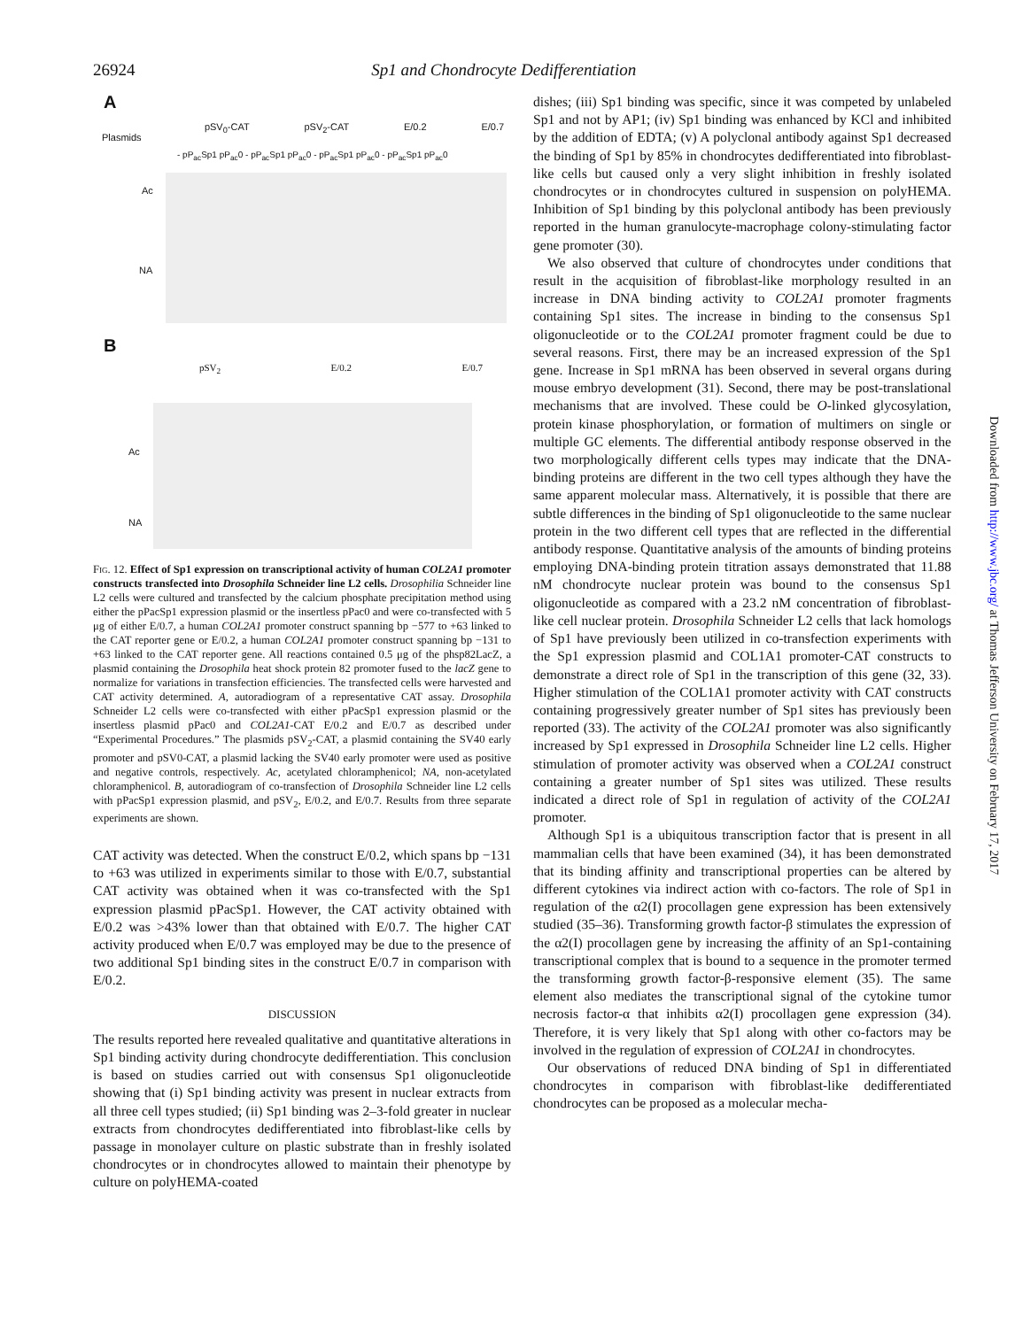26924 Sp1 and Chondrocyte Dedifferentiation
A
Plasmids
pSV<sub>0</sub>-CAT pSV<sub>2</sub>-CAT E/0.2 E/0.7
- pP<sub>ac</sub>Sp1 pP<sub>ac</sub>0 - pP<sub>ac</sub>Sp1 pP<sub>ac</sub>0 - pP<sub>ac</sub>Sp1 pP<sub>ac</sub>0 - pP<sub>ac</sub>Sp1 pP<sub>ac</sub>0
Ac
NA
B
pSV<sub>2</sub> E/0.2 E/0.7
Ac
NA
Fig. 12. Effect of Sp1 expression on transcriptional activity of human COL2A1 promoter constructs transfected into Drosophila Schneider line L2 cells. Drosophilia Schneider line L2 cells were cultured and transfected by the calcium phosphate precipitation method using either the pPacSp1 expression plasmid or the insertless pPac0 and were co-transfected with 5 μg of either E/0.7, a human COL2A1 promoter construct spanning bp −577 to +63 linked to the CAT reporter gene or E/0.2, a human COL2A1 promoter construct spanning bp −131 to +63 linked to the CAT reporter gene. All reactions contained 0.5 μg of the phsp82LacZ, a plasmid containing the Drosophila heat shock protein 82 promoter fused to the lacZ gene to normalize for variations in transfection efficiencies. The transfected cells were harvested and CAT activity determined. A, autoradiogram of a representative CAT assay. Drosophila Schneider L2 cells were co-transfected with either pPacSp1 expression plasmid or the insertless plasmid pPac0 and COL2A1-CAT E/0.2 and E/0.7 as described under “Experimental Procedures.” The plasmids pSV<sub>2</sub>-CAT, a plasmid containing the SV40 early promoter and pSV0-CAT, a plasmid lacking the SV40 early promoter were used as positive and negative controls, respectively. Ac, acetylated chloramphenicol; NA, non-acetylated chloramphenicol. B, autoradiogram of co-transfection of Drosophila Schneider line L2 cells with pPacSp1 expression plasmid, and pSV<sub>2</sub>, E/0.2, and E/0.7. Results from three separate experiments are shown.
CAT activity was detected. When the construct E/0.2, which spans bp −131 to +63 was utilized in experiments similar to those with E/0.7, substantial CAT activity was obtained when it was co-transfected with the Sp1 expression plasmid pPacSp1. However, the CAT activity obtained with E/0.2 was >43% lower than that obtained with E/0.7. The higher CAT activity produced when E/0.7 was employed may be due to the presence of two additional Sp1 binding sites in the construct E/0.7 in comparison with E/0.2.
DISCUSSION
The results reported here revealed qualitative and quantitative alterations in Sp1 binding activity during chondrocyte dedifferentiation. This conclusion is based on studies carried out with consensus Sp1 oligonucleotide showing that (i) Sp1 binding activity was present in nuclear extracts from all three cell types studied; (ii) Sp1 binding was 2–3-fold greater in nuclear extracts from chondrocytes dedifferentiated into fibroblast-like cells by passage in monolayer culture on plastic substrate than in freshly isolated chondrocytes or in chondrocytes allowed to maintain their phenotype by culture on polyHEMA-coated
dishes; (iii) Sp1 binding was specific, since it was competed by unlabeled Sp1 and not by AP1; (iv) Sp1 binding was enhanced by KCl and inhibited by the addition of EDTA; (v) A polyclonal antibody against Sp1 decreased the binding of Sp1 by 85% in chondrocytes dedifferentiated into fibroblast-like cells but caused only a very slight inhibition in freshly isolated chondrocytes or in chondrocytes cultured in suspension on polyHEMA. Inhibition of Sp1 binding by this polyclonal antibody has been previously reported in the human granulocyte-macrophage colony-stimulating factor gene promoter (30).
We also observed that culture of chondrocytes under conditions that result in the acquisition of fibroblast-like morphology resulted in an increase in DNA binding activity to COL2A1 promoter fragments containing Sp1 sites. The increase in binding to the consensus Sp1 oligonucleotide or to the COL2A1 promoter fragment could be due to several reasons. First, there may be an increased expression of the Sp1 gene. Increase in Sp1 mRNA has been observed in several organs during mouse embryo development (31). Second, there may be post-translational mechanisms that are involved. These could be O-linked glycosylation, protein kinase phosphorylation, or formation of multimers on single or multiple GC elements. The differential antibody response observed in the two morphologically different cells types may indicate that the DNA-binding proteins are different in the two cell types although they have the same apparent molecular mass. Alternatively, it is possible that there are subtle differences in the binding of Sp1 oligonucleotide to the same nuclear protein in the two different cell types that are reflected in the differential antibody response. Quantitative analysis of the amounts of binding proteins employing DNA-binding protein titration assays demonstrated that 11.88 nM chondrocyte nuclear protein was bound to the consensus Sp1 oligonucleotide as compared with a 23.2 nM concentration of fibroblast-like cell nuclear protein. Drosophila Schneider L2 cells that lack homologs of Sp1 have previously been utilized in co-transfection experiments with the Sp1 expression plasmid and COL1A1 promoter-CAT constructs to demonstrate a direct role of Sp1 in the transcription of this gene (32, 33). Higher stimulation of the COL1A1 promoter activity with CAT constructs containing progressively greater number of Sp1 sites has previously been reported (33). The activity of the COL2A1 promoter was also significantly increased by Sp1 expressed in Drosophila Schneider line L2 cells. Higher stimulation of promoter activity was observed when a COL2A1 construct containing a greater number of Sp1 sites was utilized. These results indicated a direct role of Sp1 in regulation of activity of the COL2A1 promoter.
Although Sp1 is a ubiquitous transcription factor that is present in all mammalian cells that have been examined (34), it has been demonstrated that its binding affinity and transcriptional properties can be altered by different cytokines via indirect action with co-factors. The role of Sp1 in regulation of the α2(I) procollagen gene expression has been extensively studied (35–36). Transforming growth factor-β stimulates the expression of the α2(I) procollagen gene by increasing the affinity of an Sp1-containing transcriptional complex that is bound to a sequence in the promoter termed the transforming growth factor-β-responsive element (35). The same element also mediates the transcriptional signal of the cytokine tumor necrosis factor-α that inhibits α2(I) procollagen gene expression (34). Therefore, it is very likely that Sp1 along with other co-factors may be involved in the regulation of expression of COL2A1 in chondrocytes.
Our observations of reduced DNA binding of Sp1 in differentiated chondrocytes in comparison with fibroblast-like dedifferentiated chondrocytes can be proposed as a molecular mecha-
Downloaded from http://www.jbc.org/ at Thomas Jefferson University on February 17, 2017